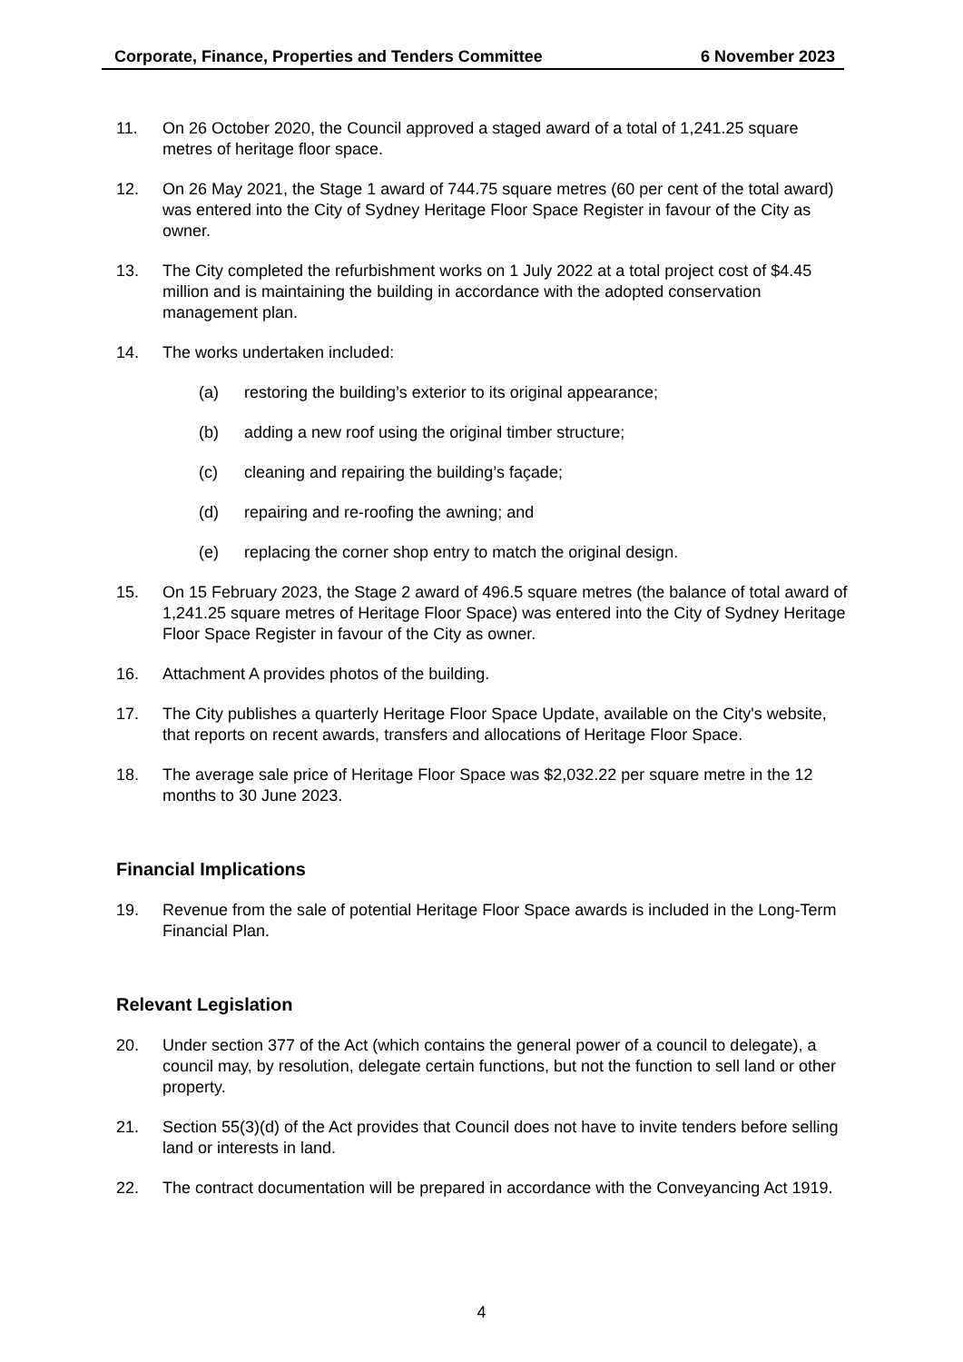Corporate, Finance, Properties and Tenders Committee 6 November 2023
11. On 26 October 2020, the Council approved a staged award of a total of 1,241.25 square metres of heritage floor space.
12. On 26 May 2021, the Stage 1 award of 744.75 square metres (60 per cent of the total award) was entered into the City of Sydney Heritage Floor Space Register in favour of the City as owner.
13. The City completed the refurbishment works on 1 July 2022 at a total project cost of $4.45 million and is maintaining the building in accordance with the adopted conservation management plan.
14. The works undertaken included:
(a) restoring the building’s exterior to its original appearance;
(b) adding a new roof using the original timber structure;
(c) cleaning and repairing the building’s façade;
(d) repairing and re-roofing the awning; and
(e) replacing the corner shop entry to match the original design.
15. On 15 February 2023, the Stage 2 award of 496.5 square metres (the balance of total award of 1,241.25 square metres of Heritage Floor Space) was entered into the City of Sydney Heritage Floor Space Register in favour of the City as owner.
16. Attachment A provides photos of the building.
17. The City publishes a quarterly Heritage Floor Space Update, available on the City's website, that reports on recent awards, transfers and allocations of Heritage Floor Space.
18. The average sale price of Heritage Floor Space was $2,032.22 per square metre in the 12 months to 30 June 2023.
Financial Implications
19. Revenue from the sale of potential Heritage Floor Space awards is included in the Long-Term Financial Plan.
Relevant Legislation
20. Under section 377 of the Act (which contains the general power of a council to delegate), a council may, by resolution, delegate certain functions, but not the function to sell land or other property.
21. Section 55(3)(d) of the Act provides that Council does not have to invite tenders before selling land or interests in land.
22. The contract documentation will be prepared in accordance with the Conveyancing Act 1919.
4